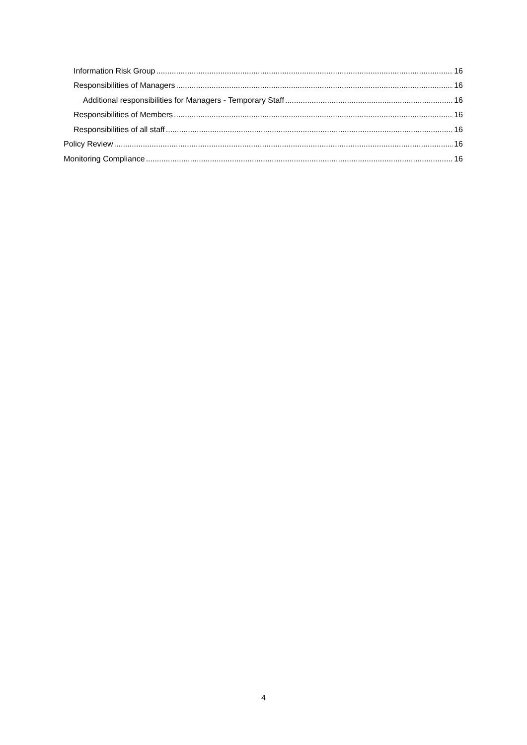Information Risk Group 16
Responsibilities of Managers 16
Additional responsibilities for Managers - Temporary Staff 16
Responsibilities of Members 16
Responsibilities of all staff 16
Policy Review 16
Monitoring Compliance 16
4